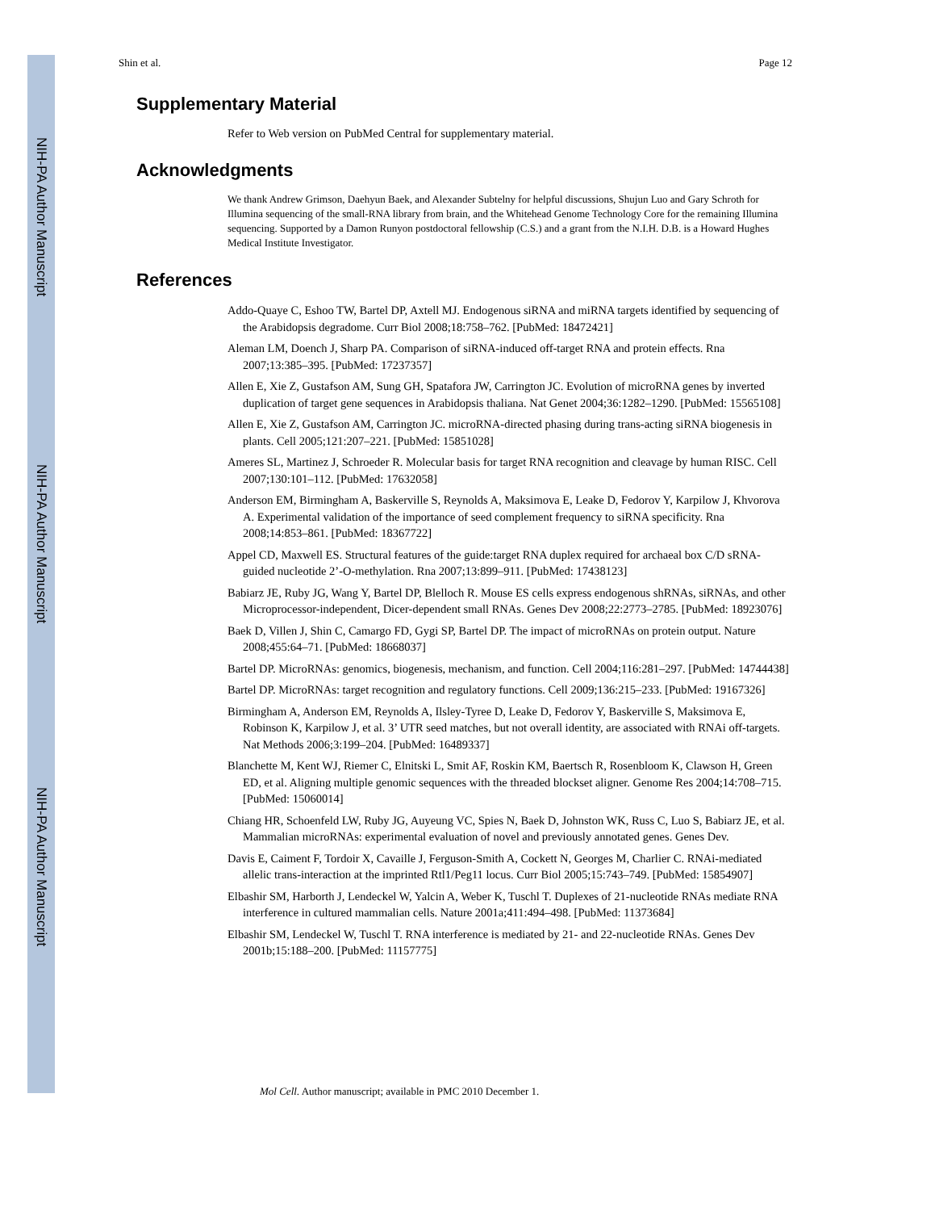NIH-PA Author Manuscript
NIH-PA Author Manuscript
NIH-PA Author Manuscript
Shin et al. Page 12
Supplementary Material
Refer to Web version on PubMed Central for supplementary material.
Acknowledgments
We thank Andrew Grimson, Daehyun Baek, and Alexander Subtelny for helpful discussions, Shujun Luo and Gary Schroth for Illumina sequencing of the small-RNA library from brain, and the Whitehead Genome Technology Core for the remaining Illumina sequencing. Supported by a Damon Runyon postdoctoral fellowship (C.S.) and a grant from the N.I.H. D.B. is a Howard Hughes Medical Institute Investigator.
References
Addo-Quaye C, Eshoo TW, Bartel DP, Axtell MJ. Endogenous siRNA and miRNA targets identified by sequencing of the Arabidopsis degradome. Curr Biol 2008;18:758–762. [PubMed: 18472421]
Aleman LM, Doench J, Sharp PA. Comparison of siRNA-induced off-target RNA and protein effects. Rna 2007;13:385–395. [PubMed: 17237357]
Allen E, Xie Z, Gustafson AM, Sung GH, Spatafora JW, Carrington JC. Evolution of microRNA genes by inverted duplication of target gene sequences in Arabidopsis thaliana. Nat Genet 2004;36:1282–1290. [PubMed: 15565108]
Allen E, Xie Z, Gustafson AM, Carrington JC. microRNA-directed phasing during trans-acting siRNA biogenesis in plants. Cell 2005;121:207–221. [PubMed: 15851028]
Ameres SL, Martinez J, Schroeder R. Molecular basis for target RNA recognition and cleavage by human RISC. Cell 2007;130:101–112. [PubMed: 17632058]
Anderson EM, Birmingham A, Baskerville S, Reynolds A, Maksimova E, Leake D, Fedorov Y, Karpilow J, Khvorova A. Experimental validation of the importance of seed complement frequency to siRNA specificity. Rna 2008;14:853–861. [PubMed: 18367722]
Appel CD, Maxwell ES. Structural features of the guide:target RNA duplex required for archaeal box C/D sRNA-guided nucleotide 2’-O-methylation. Rna 2007;13:899–911. [PubMed: 17438123]
Babiarz JE, Ruby JG, Wang Y, Bartel DP, Blelloch R. Mouse ES cells express endogenous shRNAs, siRNAs, and other Microprocessor-independent, Dicer-dependent small RNAs. Genes Dev 2008;22:2773–2785. [PubMed: 18923076]
Baek D, Villen J, Shin C, Camargo FD, Gygi SP, Bartel DP. The impact of microRNAs on protein output. Nature 2008;455:64–71. [PubMed: 18668037]
Bartel DP. MicroRNAs: genomics, biogenesis, mechanism, and function. Cell 2004;116:281–297. [PubMed: 14744438]
Bartel DP. MicroRNAs: target recognition and regulatory functions. Cell 2009;136:215–233. [PubMed: 19167326]
Birmingham A, Anderson EM, Reynolds A, Ilsley-Tyree D, Leake D, Fedorov Y, Baskerville S, Maksimova E, Robinson K, Karpilow J, et al. 3’ UTR seed matches, but not overall identity, are associated with RNAi off-targets. Nat Methods 2006;3:199–204. [PubMed: 16489337]
Blanchette M, Kent WJ, Riemer C, Elnitski L, Smit AF, Roskin KM, Baertsch R, Rosenbloom K, Clawson H, Green ED, et al. Aligning multiple genomic sequences with the threaded blockset aligner. Genome Res 2004;14:708–715. [PubMed: 15060014]
Chiang HR, Schoenfeld LW, Ruby JG, Auyeung VC, Spies N, Baek D, Johnston WK, Russ C, Luo S, Babiarz JE, et al. Mammalian microRNAs: experimental evaluation of novel and previously annotated genes. Genes Dev.
Davis E, Caiment F, Tordoir X, Cavaille J, Ferguson-Smith A, Cockett N, Georges M, Charlier C. RNAi-mediated allelic trans-interaction at the imprinted Rtl1/Peg11 locus. Curr Biol 2005;15:743–749. [PubMed: 15854907]
Elbashir SM, Harborth J, Lendeckel W, Yalcin A, Weber K, Tuschl T. Duplexes of 21-nucleotide RNAs mediate RNA interference in cultured mammalian cells. Nature 2001a;411:494–498. [PubMed: 11373684]
Elbashir SM, Lendeckel W, Tuschl T. RNA interference is mediated by 21- and 22-nucleotide RNAs. Genes Dev 2001b;15:188–200. [PubMed: 11157775]
Mol Cell. Author manuscript; available in PMC 2010 December 1.